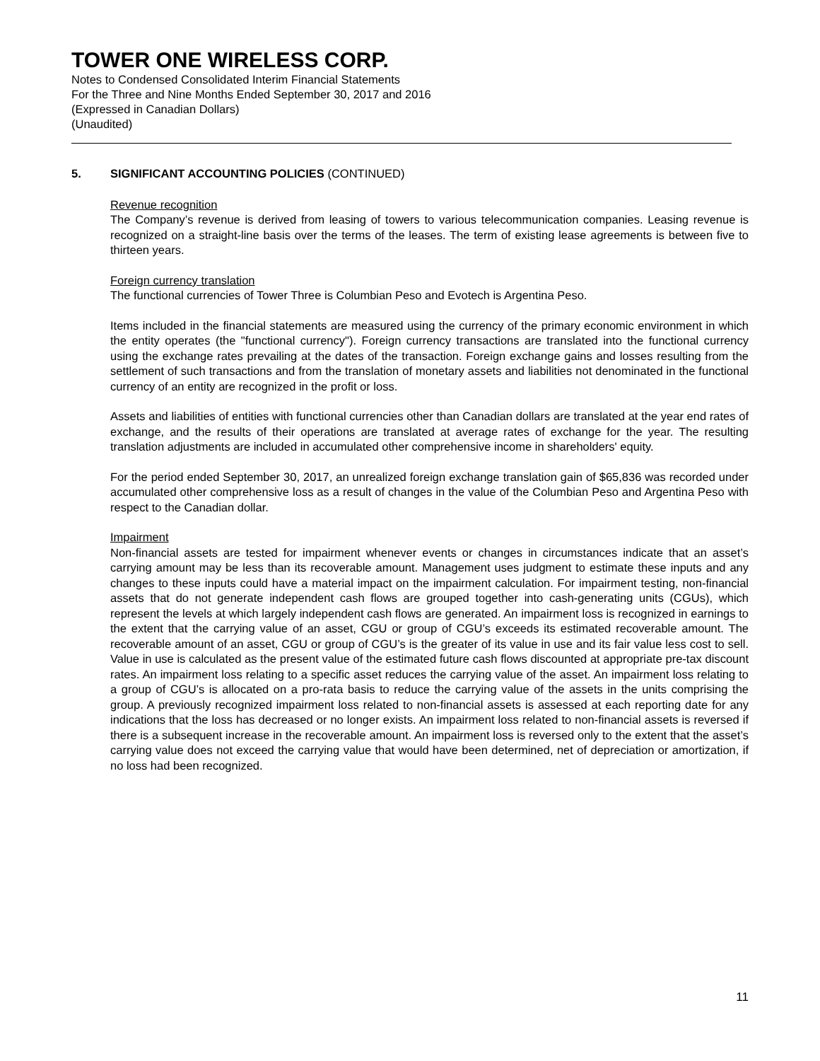TOWER ONE WIRELESS CORP.
Notes to Condensed Consolidated Interim Financial Statements
For the Three and Nine Months Ended September 30, 2017 and 2016
(Expressed in Canadian Dollars)
(Unaudited)
5. SIGNIFICANT ACCOUNTING POLICIES (CONTINUED)
Revenue recognition
The Company’s revenue is derived from leasing of towers to various telecommunication companies. Leasing revenue is recognized on a straight-line basis over the terms of the leases. The term of existing lease agreements is between five to thirteen years.
Foreign currency translation
The functional currencies of Tower Three is Columbian Peso and Evotech is Argentina Peso.
Items included in the financial statements are measured using the currency of the primary economic environment in which the entity operates (the "functional currency"). Foreign currency transactions are translated into the functional currency using the exchange rates prevailing at the dates of the transaction. Foreign exchange gains and losses resulting from the settlement of such transactions and from the translation of monetary assets and liabilities not denominated in the functional currency of an entity are recognized in the profit or loss.
Assets and liabilities of entities with functional currencies other than Canadian dollars are translated at the year end rates of exchange, and the results of their operations are translated at average rates of exchange for the year. The resulting translation adjustments are included in accumulated other comprehensive income in shareholders' equity.
For the period ended September 30, 2017, an unrealized foreign exchange translation gain of $65,836 was recorded under accumulated other comprehensive loss as a result of changes in the value of the Columbian Peso and Argentina Peso with respect to the Canadian dollar.
Impairment
Non-financial assets are tested for impairment whenever events or changes in circumstances indicate that an asset’s carrying amount may be less than its recoverable amount. Management uses judgment to estimate these inputs and any changes to these inputs could have a material impact on the impairment calculation. For impairment testing, non-financial assets that do not generate independent cash flows are grouped together into cash-generating units (CGUs), which represent the levels at which largely independent cash flows are generated. An impairment loss is recognized in earnings to the extent that the carrying value of an asset, CGU or group of CGU’s exceeds its estimated recoverable amount. The recoverable amount of an asset, CGU or group of CGU’s is the greater of its value in use and its fair value less cost to sell. Value in use is calculated as the present value of the estimated future cash flows discounted at appropriate pre-tax discount rates. An impairment loss relating to a specific asset reduces the carrying value of the asset. An impairment loss relating to a group of CGU’s is allocated on a pro-rata basis to reduce the carrying value of the assets in the units comprising the group. A previously recognized impairment loss related to non-financial assets is assessed at each reporting date for any indications that the loss has decreased or no longer exists. An impairment loss related to non-financial assets is reversed if there is a subsequent increase in the recoverable amount. An impairment loss is reversed only to the extent that the asset’s carrying value does not exceed the carrying value that would have been determined, net of depreciation or amortization, if no loss had been recognized.
11